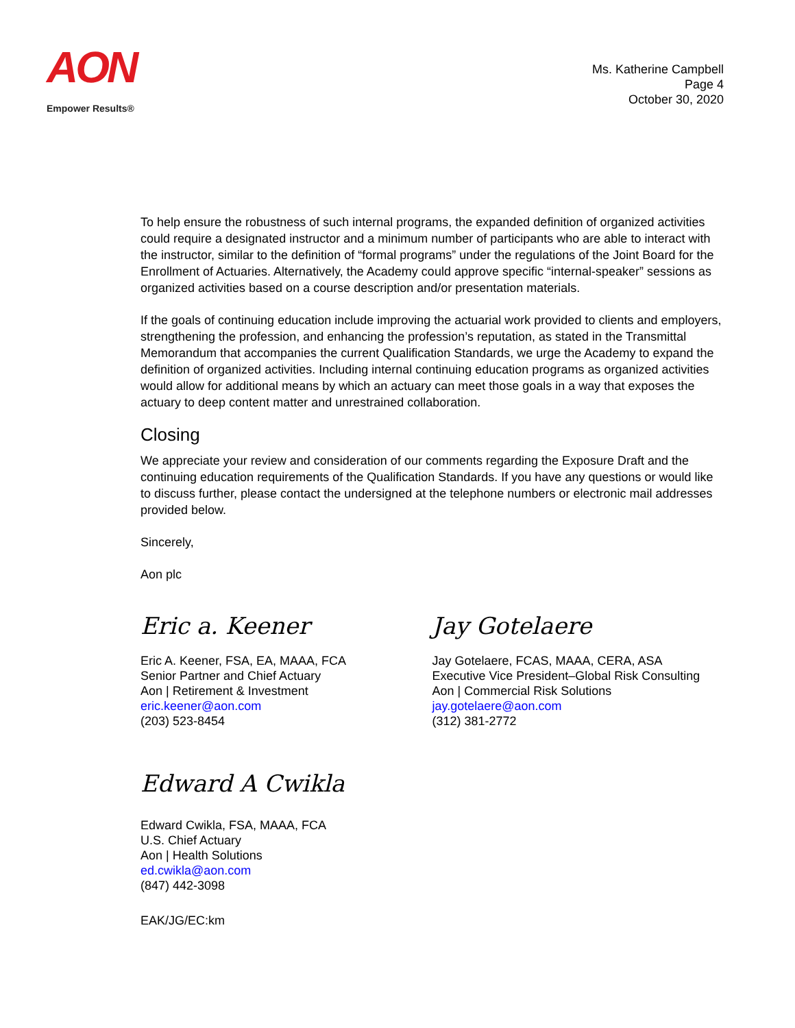AON
Empower Results®
Ms. Katherine Campbell
Page 4
October 30, 2020
To help ensure the robustness of such internal programs, the expanded definition of organized activities could require a designated instructor and a minimum number of participants who are able to interact with the instructor, similar to the definition of “formal programs” under the regulations of the Joint Board for the Enrollment of Actuaries. Alternatively, the Academy could approve specific “internal-speaker” sessions as organized activities based on a course description and/or presentation materials.
If the goals of continuing education include improving the actuarial work provided to clients and employers, strengthening the profession, and enhancing the profession’s reputation, as stated in the Transmittal Memorandum that accompanies the current Qualification Standards, we urge the Academy to expand the definition of organized activities. Including internal continuing education programs as organized activities would allow for additional means by which an actuary can meet those goals in a way that exposes the actuary to deep content matter and unrestrained collaboration.
Closing
We appreciate your review and consideration of our comments regarding the Exposure Draft and the continuing education requirements of the Qualification Standards. If you have any questions or would like to discuss further, please contact the undersigned at the telephone numbers or electronic mail addresses provided below.
Sincerely,
Aon plc
Eric a. Keener
Eric A. Keener, FSA, EA, MAAA, FCA
Senior Partner and Chief Actuary
Aon | Retirement & Investment
eric.keener@aon.com
(203) 523-8454
Jay Gotelaere
Jay Gotelaere, FCAS, MAAA, CERA, ASA
Executive Vice President–Global Risk Consulting
Aon | Commercial Risk Solutions
jay.gotelaere@aon.com
(312) 381-2772
Edward A Cwikla
Edward Cwikla, FSA, MAAA, FCA
U.S. Chief Actuary
Aon | Health Solutions
ed.cwikla@aon.com
(847) 442-3098
EAK/JG/EC:km